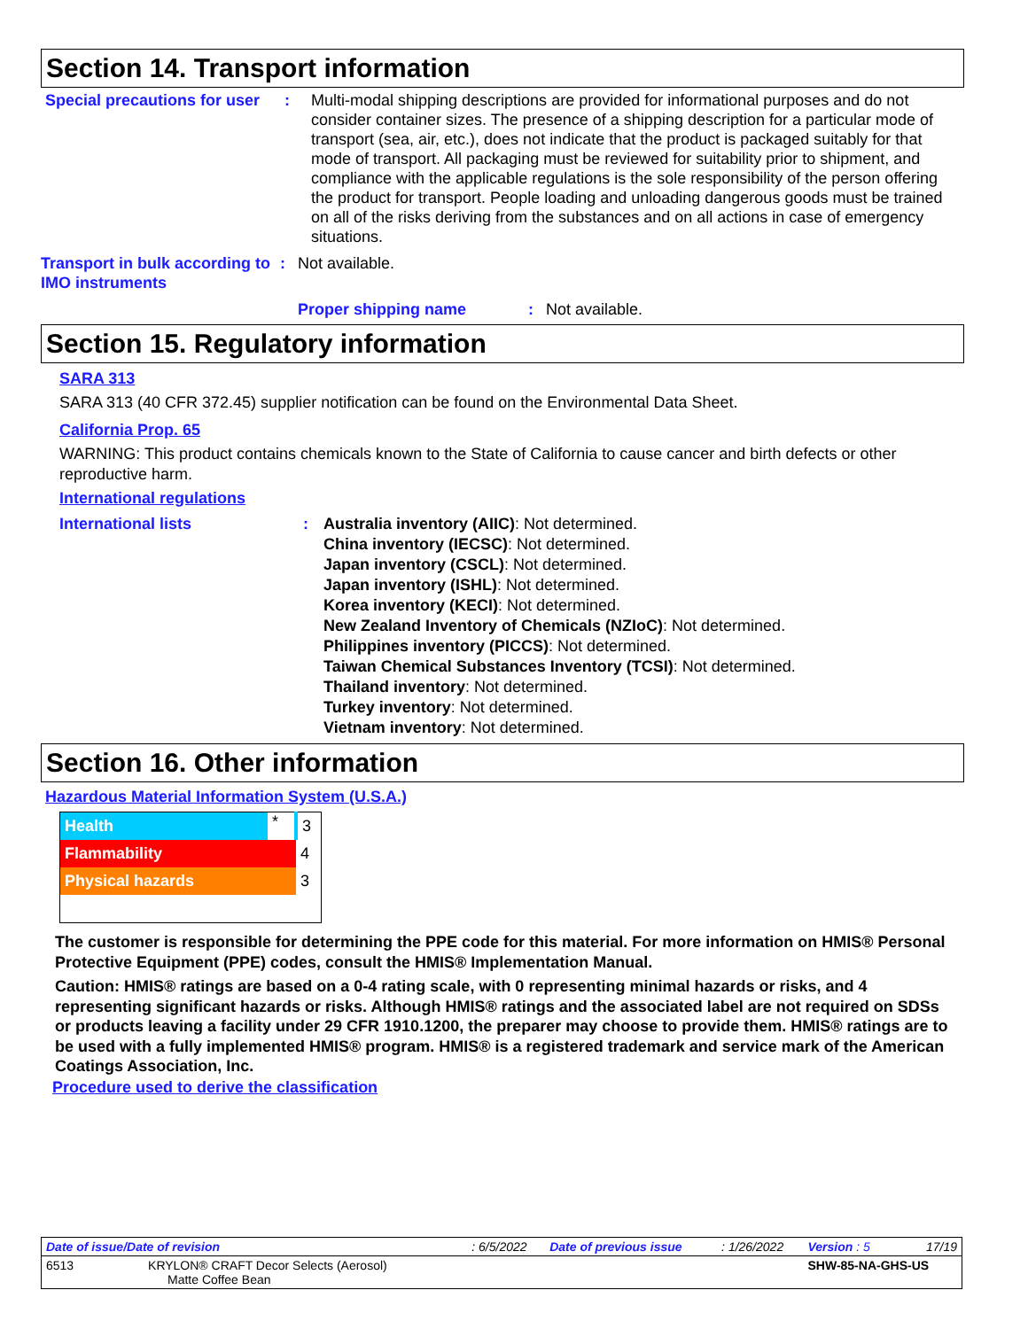Section 14. Transport information
Special precautions for user
: Multi-modal shipping descriptions are provided for informational purposes and do not consider container sizes. The presence of a shipping description for a particular mode of transport (sea, air, etc.), does not indicate that the product is packaged suitably for that mode of transport. All packaging must be reviewed for suitability prior to shipment, and compliance with the applicable regulations is the sole responsibility of the person offering the product for transport. People loading and unloading dangerous goods must be trained on all of the risks deriving from the substances and on all actions in case of emergency situations.
Transport in bulk according to IMO instruments
: Not available.
Proper shipping name : Not available.
Section 15. Regulatory information
SARA 313
SARA 313 (40 CFR 372.45) supplier notification can be found on the Environmental Data Sheet.
California Prop. 65
WARNING: This product contains chemicals known to the State of California to cause cancer and birth defects or other reproductive harm.
International regulations
International lists : Australia inventory (AIIC): Not determined.
China inventory (IECSC): Not determined.
Japan inventory (CSCL): Not determined.
Japan inventory (ISHL): Not determined.
Korea inventory (KECI): Not determined.
New Zealand Inventory of Chemicals (NZIoC): Not determined.
Philippines inventory (PICCS): Not determined.
Taiwan Chemical Substances Inventory (TCSI): Not determined.
Thailand inventory: Not determined.
Turkey inventory: Not determined.
Vietnam inventory: Not determined.
Section 16. Other information
Hazardous Material Information System (U.S.A.)
| Health | * | 3 |
| Flammability | | 4 |
| Physical hazards | | 3 |
The customer is responsible for determining the PPE code for this material. For more information on HMIS® Personal Protective Equipment (PPE) codes, consult the HMIS® Implementation Manual.
Caution: HMIS® ratings are based on a 0-4 rating scale, with 0 representing minimal hazards or risks, and 4 representing significant hazards or risks. Although HMIS® ratings and the associated label are not required on SDSs or products leaving a facility under 29 CFR 1910.1200, the preparer may choose to provide them. HMIS® ratings are to be used with a fully implemented HMIS® program. HMIS® is a registered trademark and service mark of the American Coatings Association, Inc.
Procedure used to derive the classification
| Date of issue/Date of revision | : 6/5/2022 | Date of previous issue | : 1/26/2022 | Version : 5 | 17/19 |
| 6513 KRYLON® CRAFT Decor Selects (Aerosol) Matte Coffee Bean | | | | SHW-85-NA-GHS-US | |